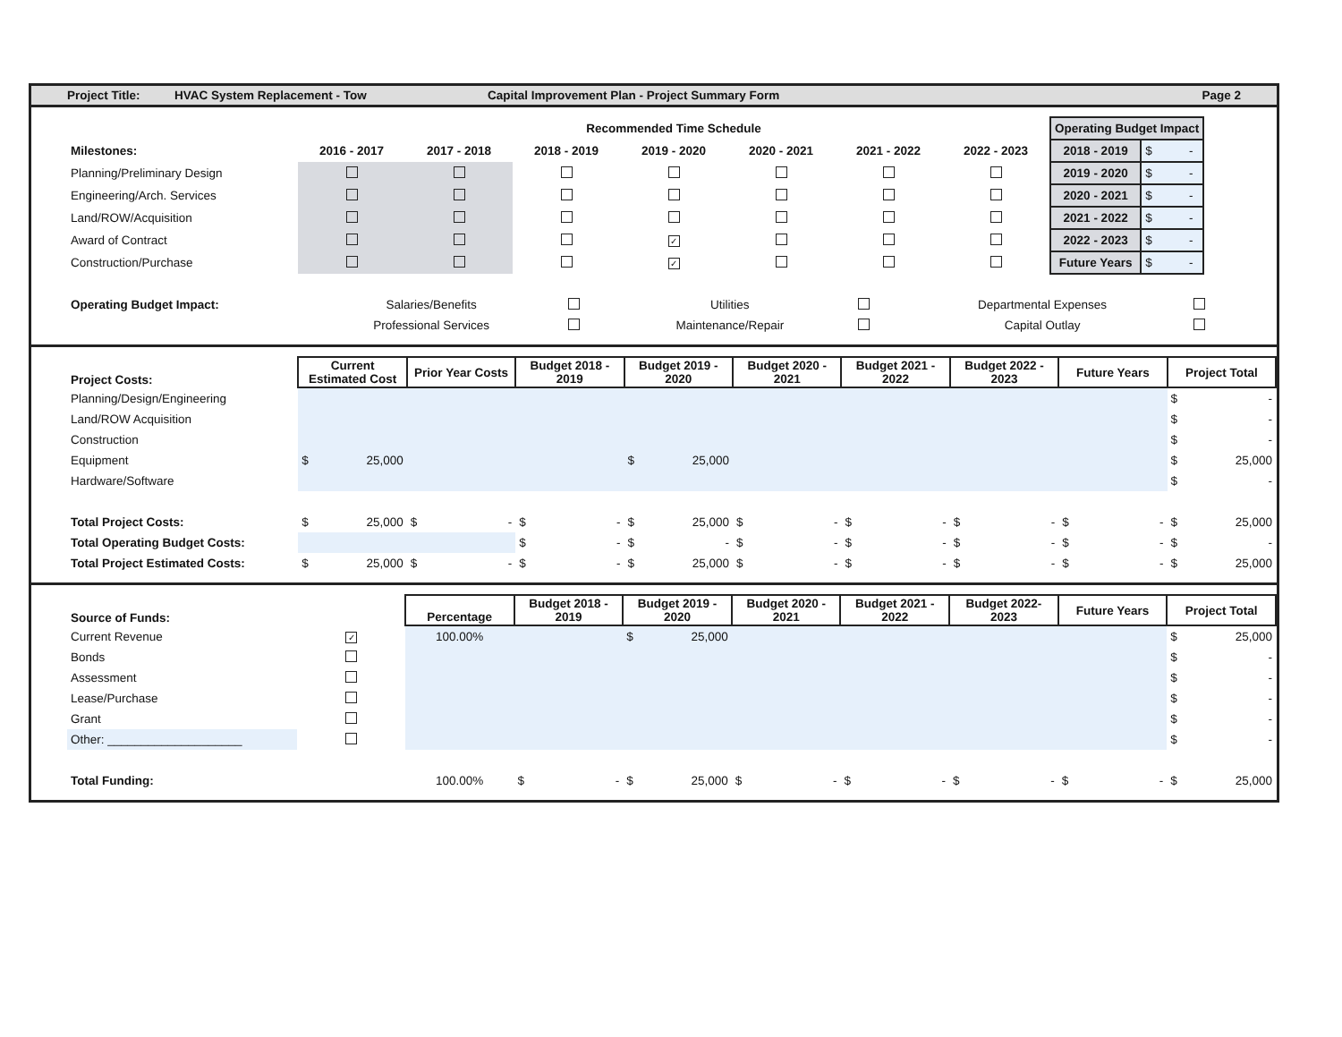Project Title: HVAC System Replacement - Tow Capital Improvement Plan - Project Summary Form Page 2
| | Recommended Time Schedule | | | | | | | Operating Budget Impact | |
| Milestones: | 2016 - 2017 | 2017 - 2018 | 2018 - 2019 | 2019 - 2020 | 2020 - 2021 | 2021 - 2022 | 2022 - 2023 | 2018 - 2019 | $ - |
| Planning/Preliminary Design | | | | | | | | 2019 - 2020 | $ - |
| Engineering/Arch. Services | | | | | | | | 2020 - 2021 | $ - |
| Land/ROW/Acquisition | | | | | | | | 2021 - 2022 | $ - |
| Award of Contract | | | | ✓ | | | | 2022 - 2023 | $ - |
| Construction/Purchase | | | | ✓ | | | | Future Years | $ - |
| Operating Budget Impact: | Salaries/Benefits | | Utilities | | Departmental Expenses | |
| | Professional Services | | Maintenance/Repair | | Capital Outlay | |
| Project Costs: | Current Estimated Cost | Prior Year Costs | Budget 2018 - 2019 | Budget 2019 - 2020 | Budget 2020 - 2021 | Budget 2021 - 2022 | Budget 2022 - 2023 | Future Years | Project Total |
| --- | --- | --- | --- | --- | --- | --- | --- | --- | --- |
| Planning/Design/Engineering | | | | | | | | | $ - |
| Land/ROW Acquisition | | | | | | | | | $ - |
| Construction | | | | | | | | | $ - |
| Equipment | $ 25,000 | | | $ 25,000 | | | | | $ 25,000 |
| Hardware/Software | | | | | | | | | $ - |
| Total Project Costs: | $ 25,000 | $ - | $ - | $ 25,000 | $ - | $ - | $ - | $ - | $ 25,000 |
| Total Operating Budget Costs: | | | $ - | $ - | $ - | $ - | $ - | $ - | $ - |
| Total Project Estimated Costs: | $ 25,000 | $ - | $ - | $ 25,000 | $ - | $ - | $ - | $ - | $ 25,000 |
| Source of Funds: | | Percentage | Budget 2018 - 2019 | Budget 2019 - 2020 | Budget 2020 - 2021 | Budget 2021 - 2022 | Budget 2022- 2023 | Future Years | Project Total |
| Current Revenue | ✓ | 100.00% | | $ 25,000 | | | | | $ 25,000 |
| Bonds | | | | | | | | | $ - |
| Assessment | | | | | | | | | $ - |
| Lease/Purchase | | | | | | | | | $ - |
| Grant | | | | | | | | | $ - |
| Other: ____________________ | | | | | | | | | $ - |
| Total Funding: | | 100.00% | $ - | $ 25,000 | $ - | $ - | $ - | $ - | $ 25,000 |